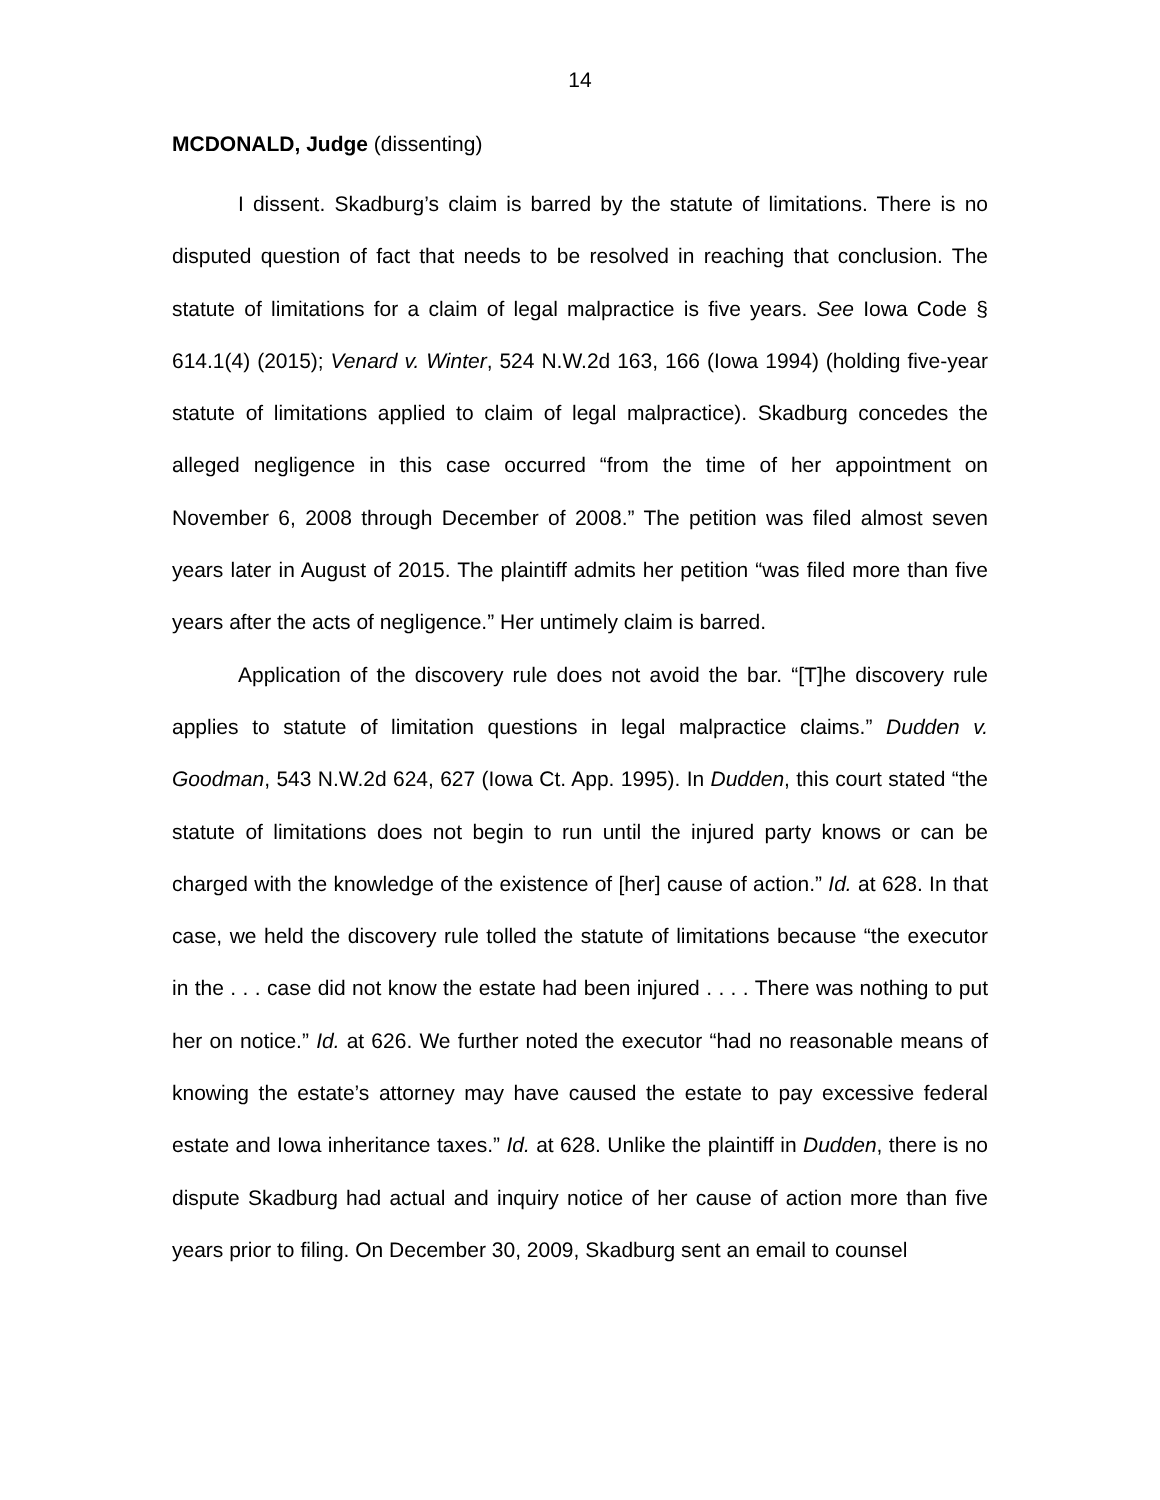14
MCDONALD, Judge (dissenting)
I dissent. Skadburg’s claim is barred by the statute of limitations. There is no disputed question of fact that needs to be resolved in reaching that conclusion. The statute of limitations for a claim of legal malpractice is five years. See Iowa Code § 614.1(4) (2015); Venard v. Winter, 524 N.W.2d 163, 166 (Iowa 1994) (holding five-year statute of limitations applied to claim of legal malpractice). Skadburg concedes the alleged negligence in this case occurred “from the time of her appointment on November 6, 2008 through December of 2008.” The petition was filed almost seven years later in August of 2015. The plaintiff admits her petition “was filed more than five years after the acts of negligence.” Her untimely claim is barred.
Application of the discovery rule does not avoid the bar. “[T]he discovery rule applies to statute of limitation questions in legal malpractice claims.” Dudden v. Goodman, 543 N.W.2d 624, 627 (Iowa Ct. App. 1995). In Dudden, this court stated “the statute of limitations does not begin to run until the injured party knows or can be charged with the knowledge of the existence of [her] cause of action.” Id. at 628. In that case, we held the discovery rule tolled the statute of limitations because “the executor in the . . . case did not know the estate had been injured . . . . There was nothing to put her on notice.” Id. at 626. We further noted the executor “had no reasonable means of knowing the estate’s attorney may have caused the estate to pay excessive federal estate and Iowa inheritance taxes.” Id. at 628. Unlike the plaintiff in Dudden, there is no dispute Skadburg had actual and inquiry notice of her cause of action more than five years prior to filing. On December 30, 2009, Skadburg sent an email to counsel